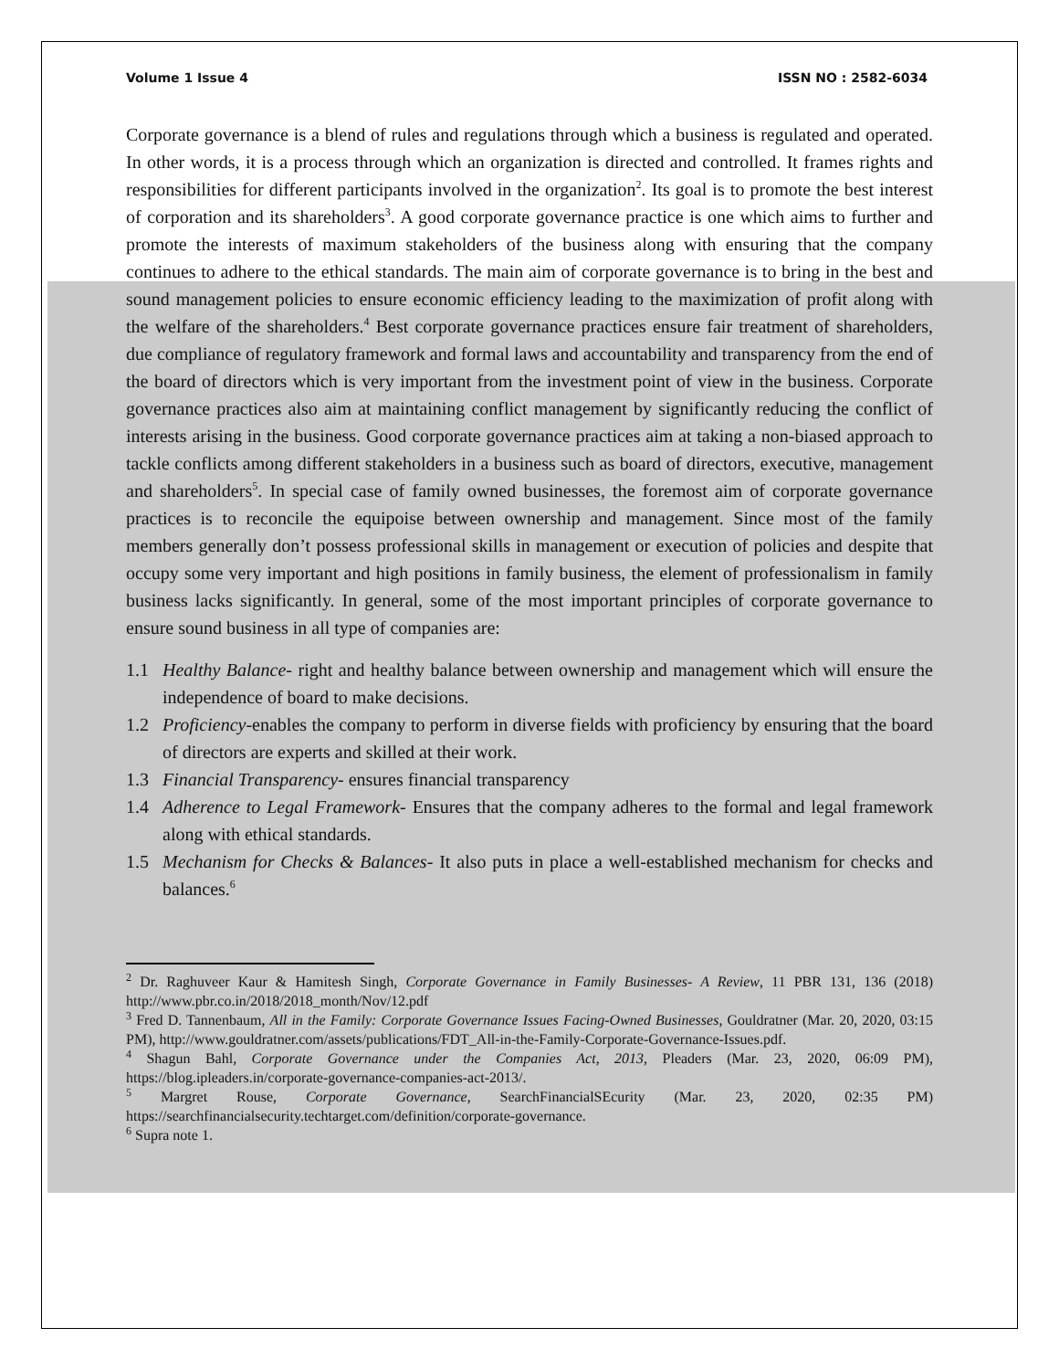Volume 1 Issue 4 ISSN NO : 2582-6034
Corporate governance is a blend of rules and regulations through which a business is regulated and operated. In other words, it is a process through which an organization is directed and controlled. It frames rights and responsibilities for different participants involved in the organization<sup>2</sup>. Its goal is to promote the best interest of corporation and its shareholders<sup>3</sup>. A good corporate governance practice is one which aims to further and promote the interests of maximum stakeholders of the business along with ensuring that the company continues to adhere to the ethical standards. The main aim of corporate governance is to bring in the best and sound management policies to ensure economic efficiency leading to the maximization of profit along with the welfare of the shareholders.<sup>4</sup> Best corporate governance practices ensure fair treatment of shareholders, due compliance of regulatory framework and formal laws and accountability and transparency from the end of the board of directors which is very important from the investment point of view in the business. Corporate governance practices also aim at maintaining conflict management by significantly reducing the conflict of interests arising in the business. Good corporate governance practices aim at taking a non-biased approach to tackle conflicts among different stakeholders in a business such as board of directors, executive, management and shareholders<sup>5</sup>. In special case of family owned businesses, the foremost aim of corporate governance practices is to reconcile the equipoise between ownership and management. Since most of the family members generally don’t possess professional skills in management or execution of policies and despite that occupy some very important and high positions in family business, the element of professionalism in family business lacks significantly. In general, some of the most important principles of corporate governance to ensure sound business in all type of companies are:
1.1 Healthy Balance- right and healthy balance between ownership and management which will ensure the independence of board to make decisions.
1.2 Proficiency-enables the company to perform in diverse fields with proficiency by ensuring that the board of directors are experts and skilled at their work.
1.3 Financial Transparency- ensures financial transparency
1.4 Adherence to Legal Framework- Ensures that the company adheres to the formal and legal framework along with ethical standards.
1.5 Mechanism for Checks & Balances- It also puts in place a well-established mechanism for checks and balances.<sup>6</sup>
<sup>2</sup> Dr. Raghuveer Kaur & Hamitesh Singh, Corporate Governance in Family Businesses- A Review, 11 PBR 131, 136 (2018) http://www.pbr.co.in/2018/2018_month/Nov/12.pdf
<sup>3</sup> Fred D. Tannenbaum, All in the Family: Corporate Governance Issues Facing-Owned Businesses, Gouldratner (Mar. 20, 2020, 03:15 PM), http://www.gouldratner.com/assets/publications/FDT_All-in-the-Family-Corporate-Governance-Issues.pdf.
<sup>4</sup> Shagun Bahl, Corporate Governance under the Companies Act, 2013, Pleaders (Mar. 23, 2020, 06:09 PM), https://blog.ipleaders.in/corporate-governance-companies-act-2013/.
<sup>5</sup> Margret Rouse, Corporate Governance, SearchFinancialSEcurity (Mar. 23, 2020, 02:35 PM) https://searchfinancialsecurity.techtarget.com/definition/corporate-governance.
<sup>6</sup> Supra note 1.